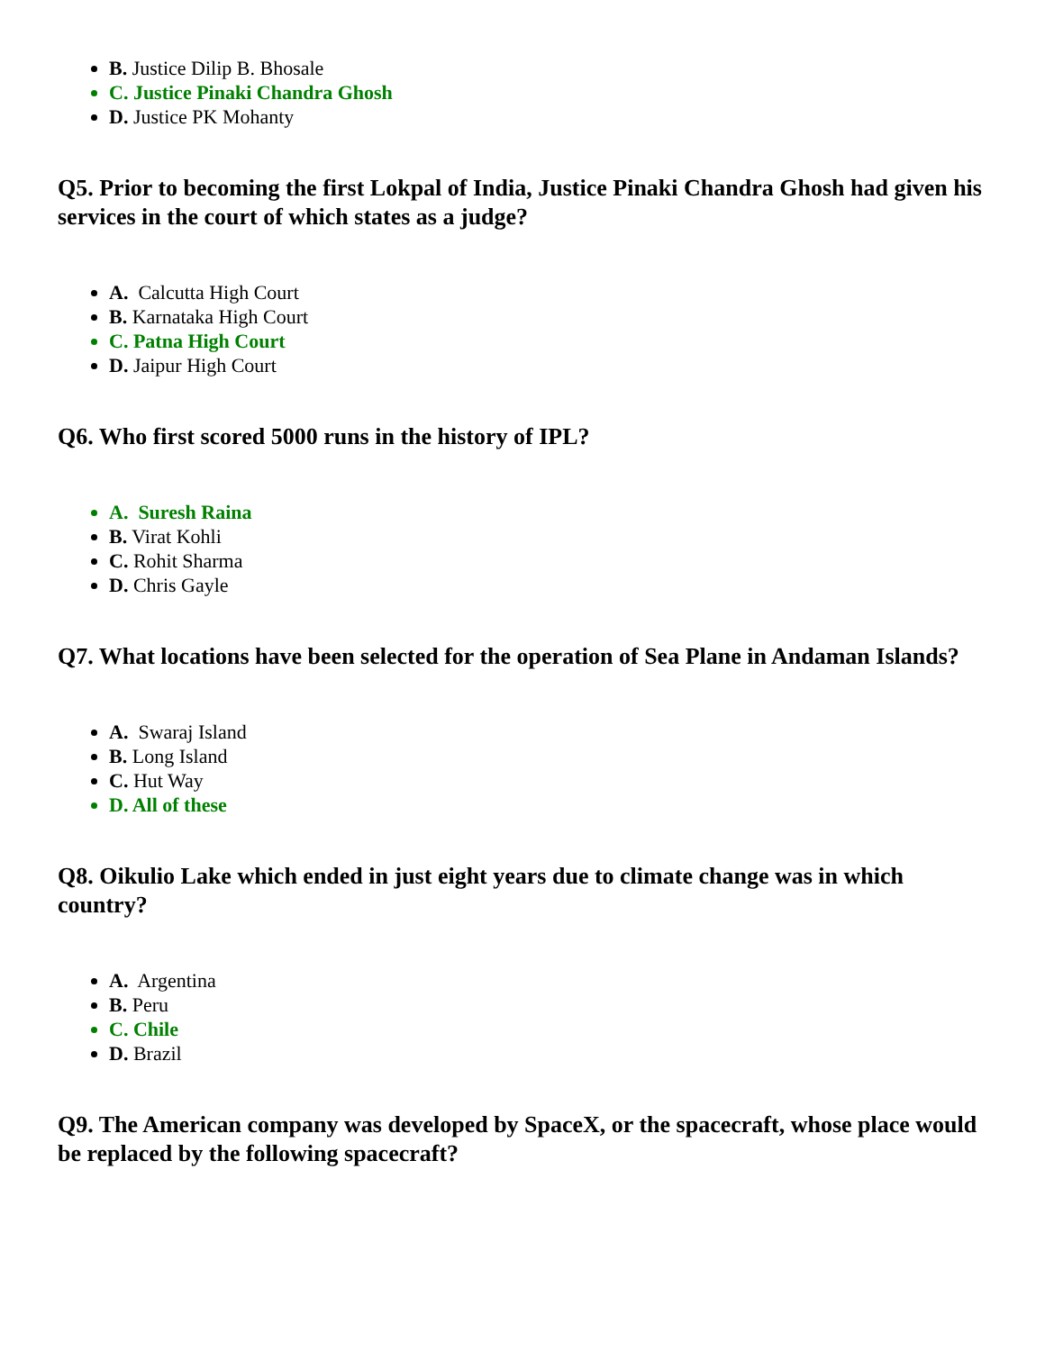B. Justice Dilip B. Bhosale
C. Justice Pinaki Chandra Ghosh
D. Justice PK Mohanty
Q5. Prior to becoming the first Lokpal of India, Justice Pinaki Chandra Ghosh had given his services in the court of which states as a judge?
A. Calcutta High Court
B. Karnataka High Court
C. Patna High Court
D. Jaipur High Court
Q6. Who first scored 5000 runs in the history of IPL?
A. Suresh Raina
B. Virat Kohli
C. Rohit Sharma
D. Chris Gayle
Q7. What locations have been selected for the operation of Sea Plane in Andaman Islands?
A. Swaraj Island
B. Long Island
C. Hut Way
D. All of these
Q8. Oikulio Lake which ended in just eight years due to climate change was in which country?
A. Argentina
B. Peru
C. Chile
D. Brazil
Q9. The American company was developed by SpaceX, or the spacecraft, whose place would be replaced by the following spacecraft?